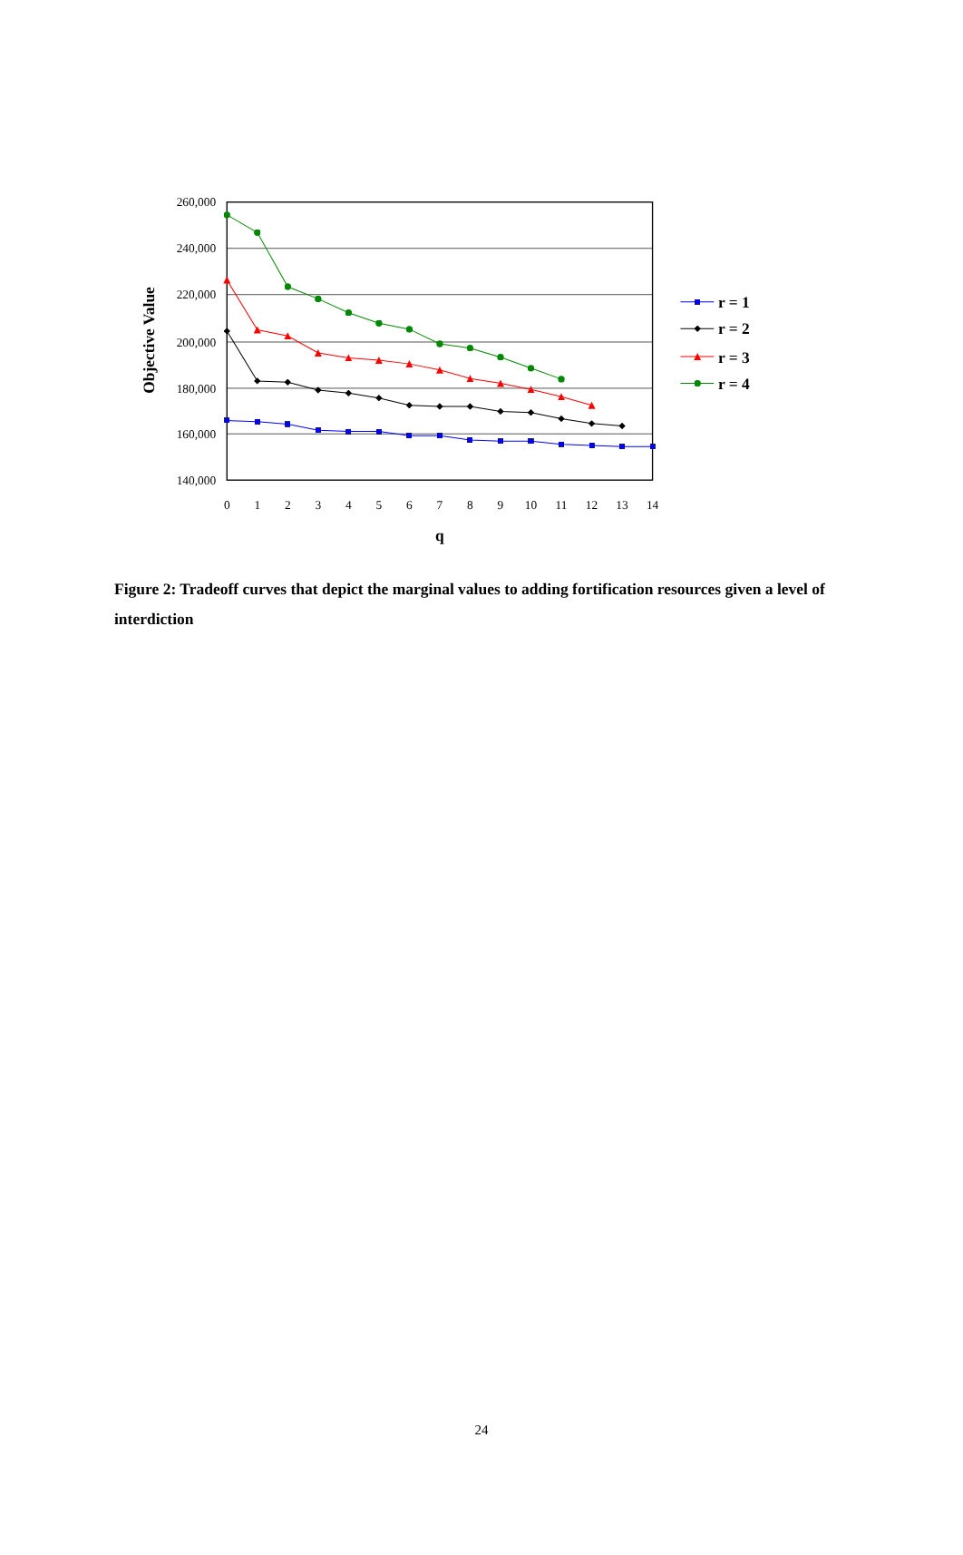260,000
240,000
220,000
200,000
180,000
160,000
140,000
0
1
2
3
4
5
6
7
8
9
10
11
12
13
14
q
Objective Value
r = 1
r = 2
r = 3
r = 4
Figure 2: Tradeoff curves that depict the marginal values to adding fortification resources given a level of interdiction
24